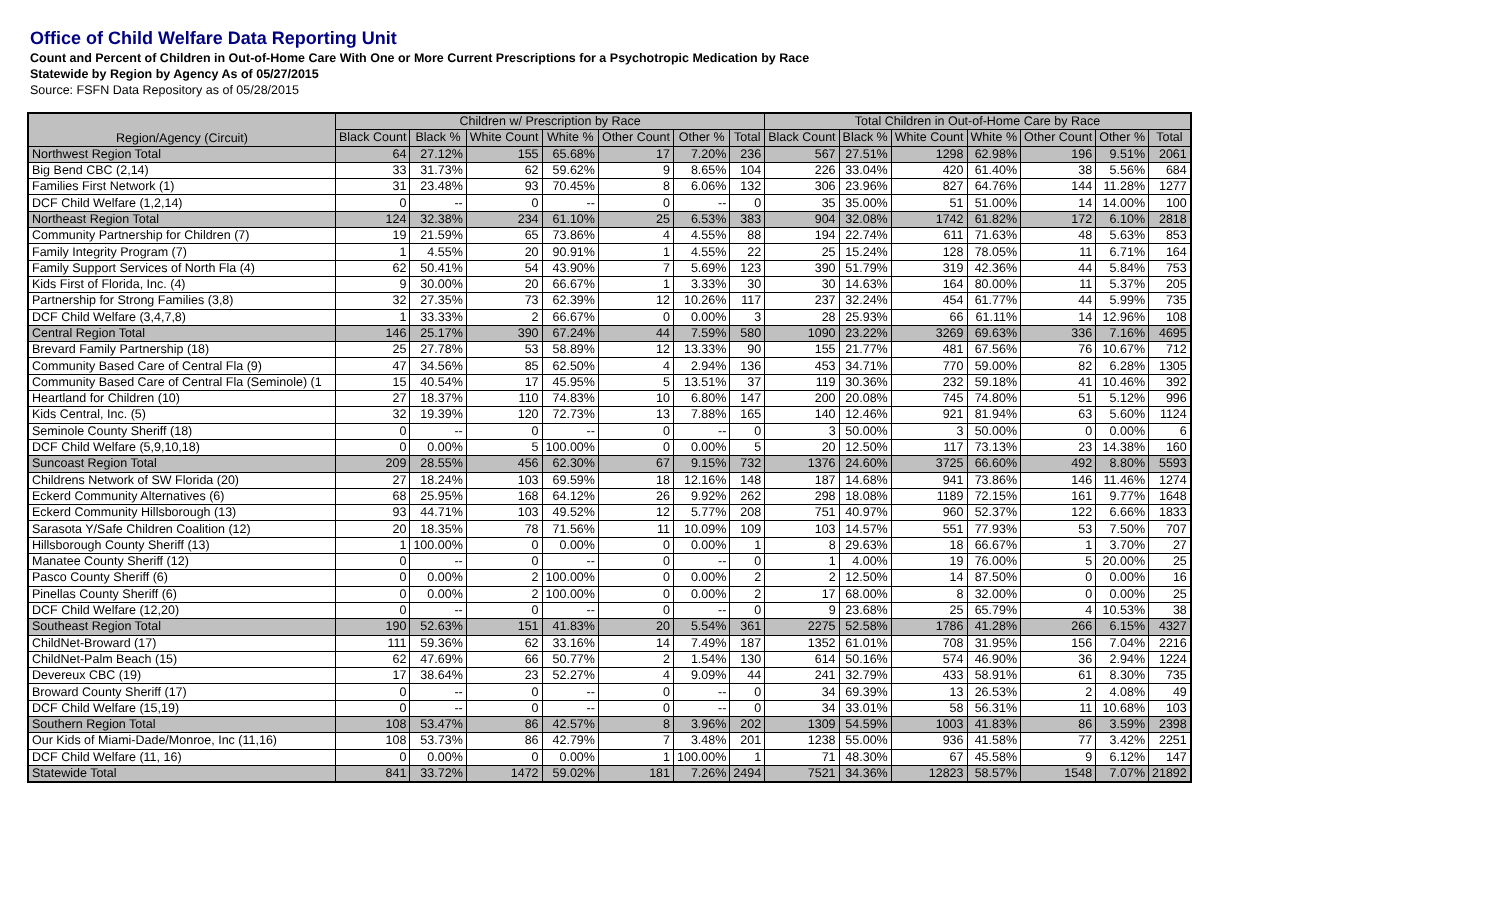Office of Child Welfare Data Reporting Unit
Count and Percent of Children in Out-of-Home Care With One or More Current Prescriptions for a Psychotropic Medication by Race
Statewide by Region by Agency As of 05/27/2015
Source: FSFN Data Repository as of 05/28/2015
| Region/Agency (Circuit) | Children w/ Prescription by Race | | | | | | | Total Children in Out-of-Home Care by Race | | | | | | |
| --- | --- | --- | --- | --- | --- | --- | --- | --- | --- | --- | --- | --- | --- | --- |
| | Black Count | Black % | White Count | White % | Other Count | Other % | Total | Black Count | Black % | White Count | White % | Other Count | Other % | Total |
| Northwest Region Total | 64 | 27.12% | 155 | 65.68% | 17 | 7.20% | 236 | 567 | 27.51% | 1298 | 62.98% | 196 | 9.51% | 2061 |
| Big Bend CBC (2,14) | 33 | 31.73% | 62 | 59.62% | 9 | 8.65% | 104 | 226 | 33.04% | 420 | 61.40% | 38 | 5.56% | 684 |
| Families First Network (1) | 31 | 23.48% | 93 | 70.45% | 8 | 6.06% | 132 | 306 | 23.96% | 827 | 64.76% | 144 | 11.28% | 1277 |
| DCF Child Welfare (1,2,14) | 0 | -- | 0 | -- | 0 | -- | 0 | 35 | 35.00% | 51 | 51.00% | 14 | 14.00% | 100 |
| Northeast Region Total | 124 | 32.38% | 234 | 61.10% | 25 | 6.53% | 383 | 904 | 32.08% | 1742 | 61.82% | 172 | 6.10% | 2818 |
| Community Partnership for Children (7) | 19 | 21.59% | 65 | 73.86% | 4 | 4.55% | 88 | 194 | 22.74% | 611 | 71.63% | 48 | 5.63% | 853 |
| Family Integrity Program (7) | 1 | 4.55% | 20 | 90.91% | 1 | 4.55% | 22 | 25 | 15.24% | 128 | 78.05% | 11 | 6.71% | 164 |
| Family Support Services of North Fla (4) | 62 | 50.41% | 54 | 43.90% | 7 | 5.69% | 123 | 390 | 51.79% | 319 | 42.36% | 44 | 5.84% | 753 |
| Kids First of Florida, Inc. (4) | 9 | 30.00% | 20 | 66.67% | 1 | 3.33% | 30 | 30 | 14.63% | 164 | 80.00% | 11 | 5.37% | 205 |
| Partnership for Strong Families (3,8) | 32 | 27.35% | 73 | 62.39% | 12 | 10.26% | 117 | 237 | 32.24% | 454 | 61.77% | 44 | 5.99% | 735 |
| DCF Child Welfare (3,4,7,8) | 1 | 33.33% | 2 | 66.67% | 0 | 0.00% | 3 | 28 | 25.93% | 66 | 61.11% | 14 | 12.96% | 108 |
| Central Region Total | 146 | 25.17% | 390 | 67.24% | 44 | 7.59% | 580 | 1090 | 23.22% | 3269 | 69.63% | 336 | 7.16% | 4695 |
| Brevard Family Partnership (18) | 25 | 27.78% | 53 | 58.89% | 12 | 13.33% | 90 | 155 | 21.77% | 481 | 67.56% | 76 | 10.67% | 712 |
| Community Based Care of Central Fla (9) | 47 | 34.56% | 85 | 62.50% | 4 | 2.94% | 136 | 453 | 34.71% | 770 | 59.00% | 82 | 6.28% | 1305 |
| Community Based Care of Central Fla (Seminole) (1 | 15 | 40.54% | 17 | 45.95% | 5 | 13.51% | 37 | 119 | 30.36% | 232 | 59.18% | 41 | 10.46% | 392 |
| Heartland for Children (10) | 27 | 18.37% | 110 | 74.83% | 10 | 6.80% | 147 | 200 | 20.08% | 745 | 74.80% | 51 | 5.12% | 996 |
| Kids Central, Inc. (5) | 32 | 19.39% | 120 | 72.73% | 13 | 7.88% | 165 | 140 | 12.46% | 921 | 81.94% | 63 | 5.60% | 1124 |
| Seminole County Sheriff (18) | 0 | -- | 0 | -- | 0 | -- | 0 | 3 | 50.00% | 3 | 50.00% | 0 | 0.00% | 6 |
| DCF Child Welfare (5,9,10,18) | 0 | 0.00% | 5 | 100.00% | 0 | 0.00% | 5 | 20 | 12.50% | 117 | 73.13% | 23 | 14.38% | 160 |
| Suncoast Region Total | 209 | 28.55% | 456 | 62.30% | 67 | 9.15% | 732 | 1376 | 24.60% | 3725 | 66.60% | 492 | 8.80% | 5593 |
| Childrens Network of SW Florida (20) | 27 | 18.24% | 103 | 69.59% | 18 | 12.16% | 148 | 187 | 14.68% | 941 | 73.86% | 146 | 11.46% | 1274 |
| Eckerd Community Alternatives (6) | 68 | 25.95% | 168 | 64.12% | 26 | 9.92% | 262 | 298 | 18.08% | 1189 | 72.15% | 161 | 9.77% | 1648 |
| Eckerd Community Hillsborough (13) | 93 | 44.71% | 103 | 49.52% | 12 | 5.77% | 208 | 751 | 40.97% | 960 | 52.37% | 122 | 6.66% | 1833 |
| Sarasota Y/Safe Children Coalition (12) | 20 | 18.35% | 78 | 71.56% | 11 | 10.09% | 109 | 103 | 14.57% | 551 | 77.93% | 53 | 7.50% | 707 |
| Hillsborough County Sheriff (13) | 1 | 100.00% | 0 | 0.00% | 0 | 0.00% | 1 | 8 | 29.63% | 18 | 66.67% | 1 | 3.70% | 27 |
| Manatee County Sheriff (12) | 0 | -- | 0 | -- | 0 | -- | 0 | 1 | 4.00% | 19 | 76.00% | 5 | 20.00% | 25 |
| Pasco County Sheriff (6) | 0 | 0.00% | 2 | 100.00% | 0 | 0.00% | 2 | 2 | 12.50% | 14 | 87.50% | 0 | 0.00% | 16 |
| Pinellas County Sheriff (6) | 0 | 0.00% | 2 | 100.00% | 0 | 0.00% | 2 | 17 | 68.00% | 8 | 32.00% | 0 | 0.00% | 25 |
| DCF Child Welfare (12,20) | 0 | -- | 0 | -- | 0 | -- | 0 | 9 | 23.68% | 25 | 65.79% | 4 | 10.53% | 38 |
| Southeast Region Total | 190 | 52.63% | 151 | 41.83% | 20 | 5.54% | 361 | 2275 | 52.58% | 1786 | 41.28% | 266 | 6.15% | 4327 |
| ChildNet-Broward (17) | 111 | 59.36% | 62 | 33.16% | 14 | 7.49% | 187 | 1352 | 61.01% | 708 | 31.95% | 156 | 7.04% | 2216 |
| ChildNet-Palm Beach (15) | 62 | 47.69% | 66 | 50.77% | 2 | 1.54% | 130 | 614 | 50.16% | 574 | 46.90% | 36 | 2.94% | 1224 |
| Devereux CBC (19) | 17 | 38.64% | 23 | 52.27% | 4 | 9.09% | 44 | 241 | 32.79% | 433 | 58.91% | 61 | 8.30% | 735 |
| Broward County Sheriff (17) | 0 | -- | 0 | -- | 0 | -- | 0 | 34 | 69.39% | 13 | 26.53% | 2 | 4.08% | 49 |
| DCF Child Welfare (15,19) | 0 | -- | 0 | -- | 0 | -- | 0 | 34 | 33.01% | 58 | 56.31% | 11 | 10.68% | 103 |
| Southern Region Total | 108 | 53.47% | 86 | 42.57% | 8 | 3.96% | 202 | 1309 | 54.59% | 1003 | 41.83% | 86 | 3.59% | 2398 |
| Our Kids of Miami-Dade/Monroe, Inc (11,16) | 108 | 53.73% | 86 | 42.79% | 7 | 3.48% | 201 | 1238 | 55.00% | 936 | 41.58% | 77 | 3.42% | 2251 |
| DCF Child Welfare (11, 16) | 0 | 0.00% | 0 | 0.00% | 1 | 100.00% | 1 | 71 | 48.30% | 67 | 45.58% | 9 | 6.12% | 147 |
| Statewide Total | 841 | 33.72% | 1472 | 59.02% | 181 | 7.26% | 2494 | 7521 | 34.36% | 12823 | 58.57% | 1548 | 7.07% | 21892 |